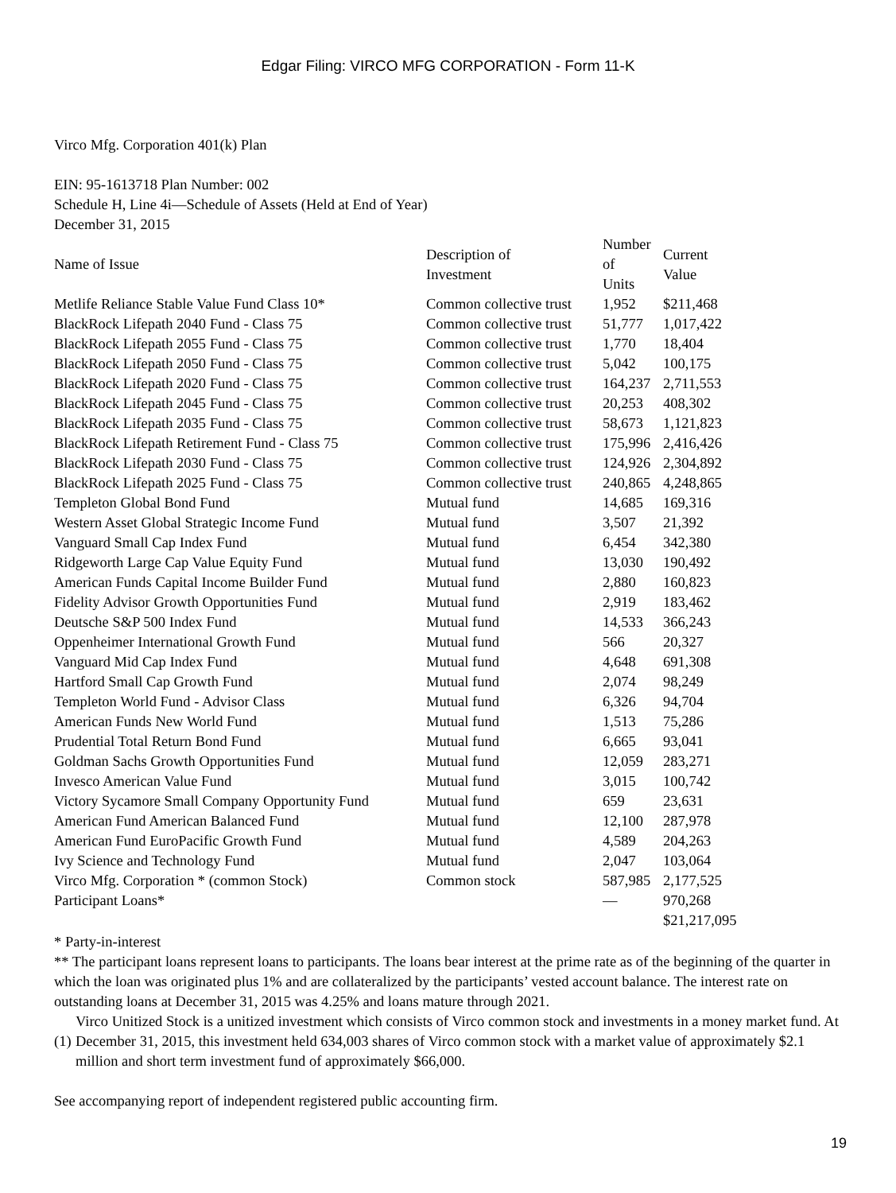Edgar Filing: VIRCO MFG CORPORATION - Form 11-K
Virco Mfg. Corporation 401(k) Plan
EIN: 95-1613718 Plan Number: 002
Schedule H, Line 4i—Schedule of Assets (Held at End of Year)
December 31, 2015
| Name of Issue | Description of Investment | Number of Units | Current Value |
| --- | --- | --- | --- |
| Metlife Reliance Stable Value Fund Class 10* | Common collective trust | 1,952 | $211,468 |
| BlackRock Lifepath 2040 Fund - Class 75 | Common collective trust | 51,777 | 1,017,422 |
| BlackRock Lifepath 2055 Fund - Class 75 | Common collective trust | 1,770 | 18,404 |
| BlackRock Lifepath 2050 Fund - Class 75 | Common collective trust | 5,042 | 100,175 |
| BlackRock Lifepath 2020 Fund - Class 75 | Common collective trust | 164,237 | 2,711,553 |
| BlackRock Lifepath 2045 Fund - Class 75 | Common collective trust | 20,253 | 408,302 |
| BlackRock Lifepath 2035 Fund - Class 75 | Common collective trust | 58,673 | 1,121,823 |
| BlackRock Lifepath Retirement Fund - Class 75 | Common collective trust | 175,996 | 2,416,426 |
| BlackRock Lifepath 2030 Fund - Class 75 | Common collective trust | 124,926 | 2,304,892 |
| BlackRock Lifepath 2025 Fund - Class 75 | Common collective trust | 240,865 | 4,248,865 |
| Templeton Global Bond Fund | Mutual fund | 14,685 | 169,316 |
| Western Asset Global Strategic Income Fund | Mutual fund | 3,507 | 21,392 |
| Vanguard Small Cap Index Fund | Mutual fund | 6,454 | 342,380 |
| Ridgeworth Large Cap Value Equity Fund | Mutual fund | 13,030 | 190,492 |
| American Funds Capital Income Builder Fund | Mutual fund | 2,880 | 160,823 |
| Fidelity Advisor Growth Opportunities Fund | Mutual fund | 2,919 | 183,462 |
| Deutsche S&P 500 Index Fund | Mutual fund | 14,533 | 366,243 |
| Oppenheimer International Growth Fund | Mutual fund | 566 | 20,327 |
| Vanguard Mid Cap Index Fund | Mutual fund | 4,648 | 691,308 |
| Hartford Small Cap Growth Fund | Mutual fund | 2,074 | 98,249 |
| Templeton World Fund - Advisor Class | Mutual fund | 6,326 | 94,704 |
| American Funds New World Fund | Mutual fund | 1,513 | 75,286 |
| Prudential Total Return Bond Fund | Mutual fund | 6,665 | 93,041 |
| Goldman Sachs Growth Opportunities Fund | Mutual fund | 12,059 | 283,271 |
| Invesco American Value Fund | Mutual fund | 3,015 | 100,742 |
| Victory Sycamore Small Company Opportunity Fund | Mutual fund | 659 | 23,631 |
| American Fund American Balanced Fund | Mutual fund | 12,100 | 287,978 |
| American Fund EuroPacific Growth Fund | Mutual fund | 4,589 | 204,263 |
| Ivy Science and Technology Fund | Mutual fund | 2,047 | 103,064 |
| Virco Mfg. Corporation * (common Stock) | Common stock | 587,985 | 2,177,525 |
| Participant Loans* | | — | 970,268 |
| | | | $21,217,095 |
* Party-in-interest
** The participant loans represent loans to participants. The loans bear interest at the prime rate as of the beginning of the quarter in which the loan was originated plus 1% and are collateralized by the participants’ vested account balance. The interest rate on outstanding loans at December 31, 2015 was 4.25% and loans mature through 2021.
(1)
Virco Unitized Stock is a unitized investment which consists of Virco common stock and investments in a money market fund. At December 31, 2015, this investment held 634,003 shares of Virco common stock with a market value of approximately $2.1 million and short term investment fund of approximately $66,000.
See accompanying report of independent registered public accounting firm.
19